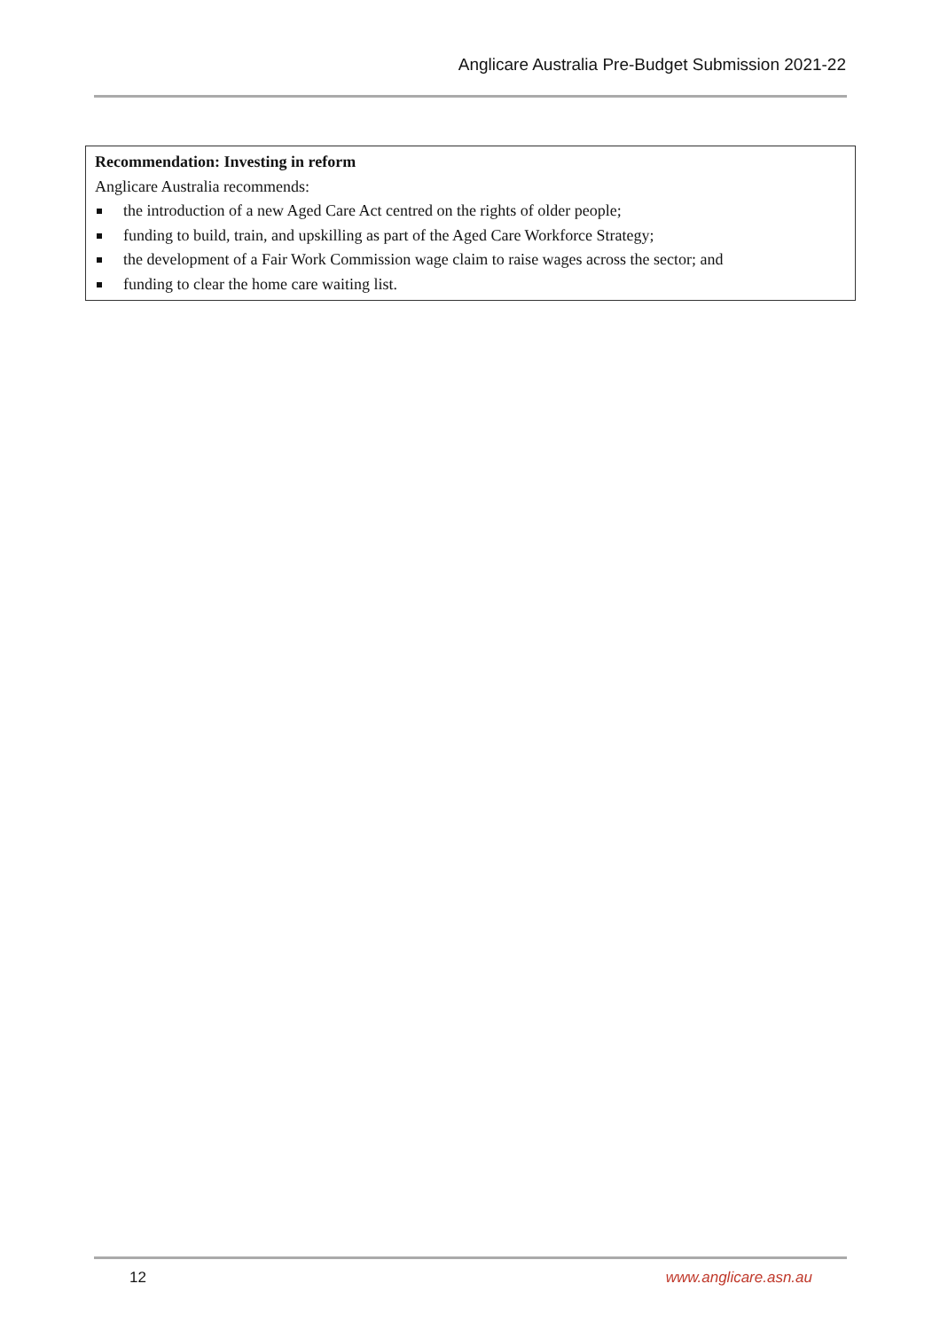Anglicare Australia Pre-Budget Submission 2021-22
Recommendation: Investing in reform
Anglicare Australia recommends:
the introduction of a new Aged Care Act centred on the rights of older people;
funding to build, train, and upskilling as part of the Aged Care Workforce Strategy;
the development of a Fair Work Commission wage claim to raise wages across the sector; and
funding to clear the home care waiting list.
12 www.anglicare.asn.au